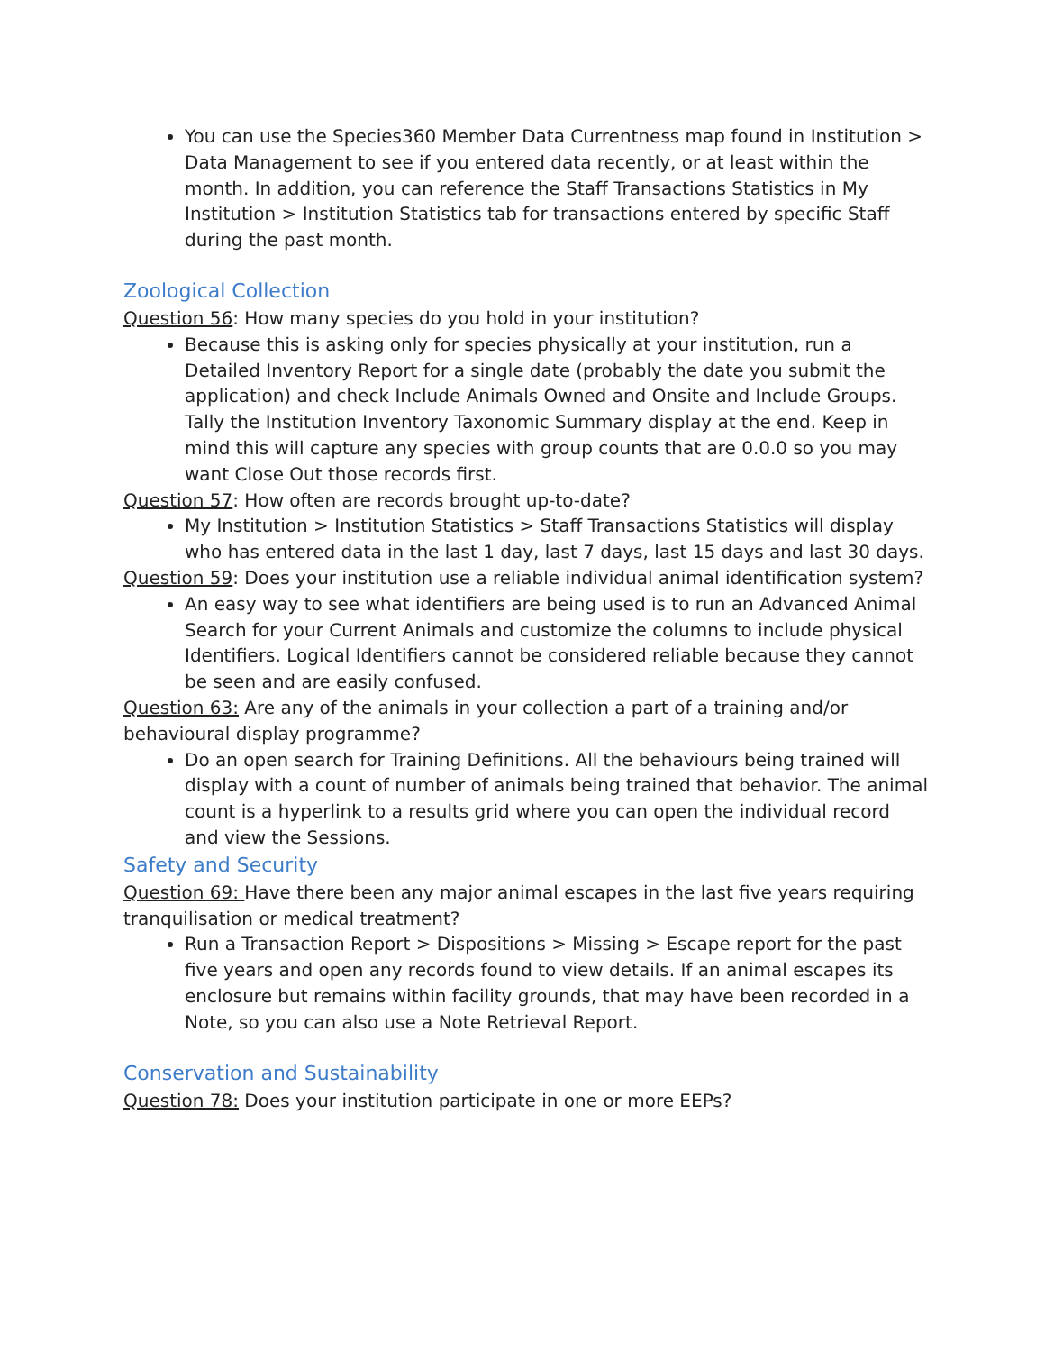You can use the Species360 Member Data Currentness map found in Institution > Data Management to see if you entered data recently, or at least within the month. In addition, you can reference the Staff Transactions Statistics in My Institution > Institution Statistics tab for transactions entered by specific Staff during the past month.
Zoological Collection
Question 56: How many species do you hold in your institution?
Because this is asking only for species physically at your institution, run a Detailed Inventory Report for a single date (probably the date you submit the application) and check Include Animals Owned and Onsite and Include Groups. Tally the Institution Inventory Taxonomic Summary display at the end. Keep in mind this will capture any species with group counts that are 0.0.0 so you may want Close Out those records first.
Question 57: How often are records brought up-to-date?
My Institution > Institution Statistics > Staff Transactions Statistics will display who has entered data in the last 1 day, last 7 days, last 15 days and last 30 days.
Question 59: Does your institution use a reliable individual animal identification system?
An easy way to see what identifiers are being used is to run an Advanced Animal Search for your Current Animals and customize the columns to include physical Identifiers. Logical Identifiers cannot be considered reliable because they cannot be seen and are easily confused.
Question 63: Are any of the animals in your collection a part of a training and/or behavioural display programme?
Do an open search for Training Definitions. All the behaviours being trained will display with a count of number of animals being trained that behavior. The animal count is a hyperlink to a results grid where you can open the individual record and view the Sessions.
Safety and Security
Question 69: Have there been any major animal escapes in the last five years requiring tranquilisation or medical treatment?
Run a Transaction Report > Dispositions > Missing > Escape report for the past five years and open any records found to view details. If an animal escapes its enclosure but remains within facility grounds, that may have been recorded in a Note, so you can also use a Note Retrieval Report.
Conservation and Sustainability
Question 78: Does your institution participate in one or more EEPs?